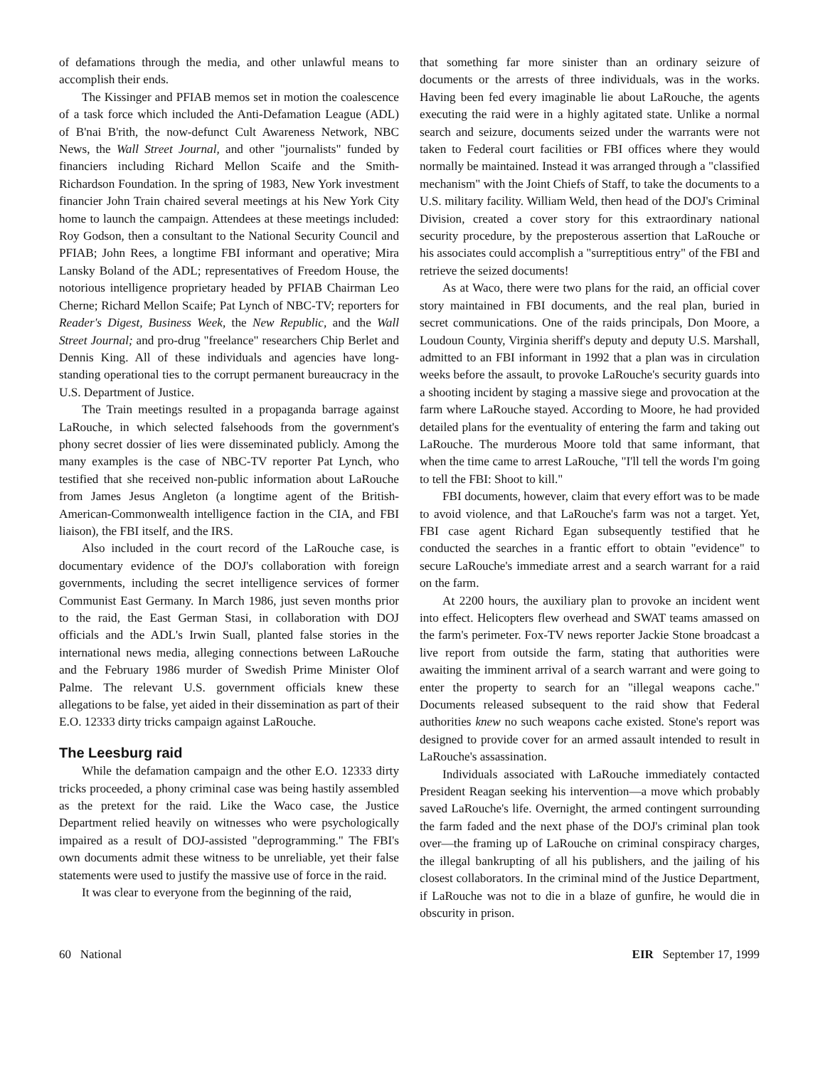of defamations through the media, and other unlawful means to accomplish their ends.
The Kissinger and PFIAB memos set in motion the coalescence of a task force which included the Anti-Defamation League (ADL) of B'nai B'rith, the now-defunct Cult Awareness Network, NBC News, the Wall Street Journal, and other "journalists" funded by financiers including Richard Mellon Scaife and the Smith-Richardson Foundation. In the spring of 1983, New York investment financier John Train chaired several meetings at his New York City home to launch the campaign. Attendees at these meetings included: Roy Godson, then a consultant to the National Security Council and PFIAB; John Rees, a longtime FBI informant and operative; Mira Lansky Boland of the ADL; representatives of Freedom House, the notorious intelligence proprietary headed by PFIAB Chairman Leo Cherne; Richard Mellon Scaife; Pat Lynch of NBC-TV; reporters for Reader's Digest, Business Week, the New Republic, and the Wall Street Journal; and pro-drug "freelance" researchers Chip Berlet and Dennis King. All of these individuals and agencies have long-standing operational ties to the corrupt permanent bureaucracy in the U.S. Department of Justice.
The Train meetings resulted in a propaganda barrage against LaRouche, in which selected falsehoods from the government's phony secret dossier of lies were disseminated publicly. Among the many examples is the case of NBC-TV reporter Pat Lynch, who testified that she received non-public information about LaRouche from James Jesus Angleton (a longtime agent of the British-American-Commonwealth intelligence faction in the CIA, and FBI liaison), the FBI itself, and the IRS.
Also included in the court record of the LaRouche case, is documentary evidence of the DOJ's collaboration with foreign governments, including the secret intelligence services of former Communist East Germany. In March 1986, just seven months prior to the raid, the East German Stasi, in collaboration with DOJ officials and the ADL's Irwin Suall, planted false stories in the international news media, alleging connections between LaRouche and the February 1986 murder of Swedish Prime Minister Olof Palme. The relevant U.S. government officials knew these allegations to be false, yet aided in their dissemination as part of their E.O. 12333 dirty tricks campaign against LaRouche.
The Leesburg raid
While the defamation campaign and the other E.O. 12333 dirty tricks proceeded, a phony criminal case was being hastily assembled as the pretext for the raid. Like the Waco case, the Justice Department relied heavily on witnesses who were psychologically impaired as a result of DOJ-assisted "deprogramming." The FBI's own documents admit these witness to be unreliable, yet their false statements were used to justify the massive use of force in the raid.
It was clear to everyone from the beginning of the raid,
that something far more sinister than an ordinary seizure of documents or the arrests of three individuals, was in the works. Having been fed every imaginable lie about LaRouche, the agents executing the raid were in a highly agitated state. Unlike a normal search and seizure, documents seized under the warrants were not taken to Federal court facilities or FBI offices where they would normally be maintained. Instead it was arranged through a "classified mechanism" with the Joint Chiefs of Staff, to take the documents to a U.S. military facility. William Weld, then head of the DOJ's Criminal Division, created a cover story for this extraordinary national security procedure, by the preposterous assertion that LaRouche or his associates could accomplish a "surreptitious entry" of the FBI and retrieve the seized documents!
As at Waco, there were two plans for the raid, an official cover story maintained in FBI documents, and the real plan, buried in secret communications. One of the raids principals, Don Moore, a Loudoun County, Virginia sheriff's deputy and deputy U.S. Marshall, admitted to an FBI informant in 1992 that a plan was in circulation weeks before the assault, to provoke LaRouche's security guards into a shooting incident by staging a massive siege and provocation at the farm where LaRouche stayed. According to Moore, he had provided detailed plans for the eventuality of entering the farm and taking out LaRouche. The murderous Moore told that same informant, that when the time came to arrest LaRouche, "I'll tell the words I'm going to tell the FBI: Shoot to kill."
FBI documents, however, claim that every effort was to be made to avoid violence, and that LaRouche's farm was not a target. Yet, FBI case agent Richard Egan subsequently testified that he conducted the searches in a frantic effort to obtain "evidence" to secure LaRouche's immediate arrest and a search warrant for a raid on the farm.
At 2200 hours, the auxiliary plan to provoke an incident went into effect. Helicopters flew overhead and SWAT teams amassed on the farm's perimeter. Fox-TV news reporter Jackie Stone broadcast a live report from outside the farm, stating that authorities were awaiting the imminent arrival of a search warrant and were going to enter the property to search for an "illegal weapons cache." Documents released subsequent to the raid show that Federal authorities knew no such weapons cache existed. Stone's report was designed to provide cover for an armed assault intended to result in LaRouche's assassination.
Individuals associated with LaRouche immediately contacted President Reagan seeking his intervention—a move which probably saved LaRouche's life. Overnight, the armed contingent surrounding the farm faded and the next phase of the DOJ's criminal plan took over—the framing up of LaRouche on criminal conspiracy charges, the illegal bankrupting of all his publishers, and the jailing of his closest collaborators. In the criminal mind of the Justice Department, if LaRouche was not to die in a blaze of gunfire, he would die in obscurity in prison.
60 National EIR September 17, 1999